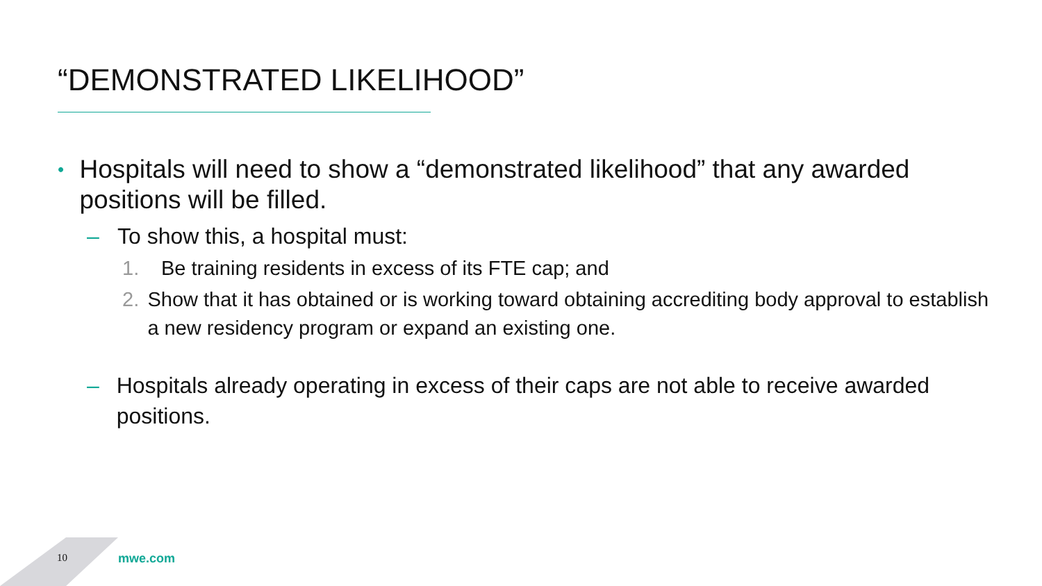“DEMONSTRATED LIKELIHOOD”
• Hospitals will need to show a “demonstrated likelihood” that any awarded positions will be filled.
– To show this, a hospital must:
1. Be training residents in excess of its FTE cap; and
2. Show that it has obtained or is working toward obtaining accrediting body approval to establish a new residency program or expand an existing one.
– Hospitals already operating in excess of their caps are not able to receive awarded positions.
10 mwe.com